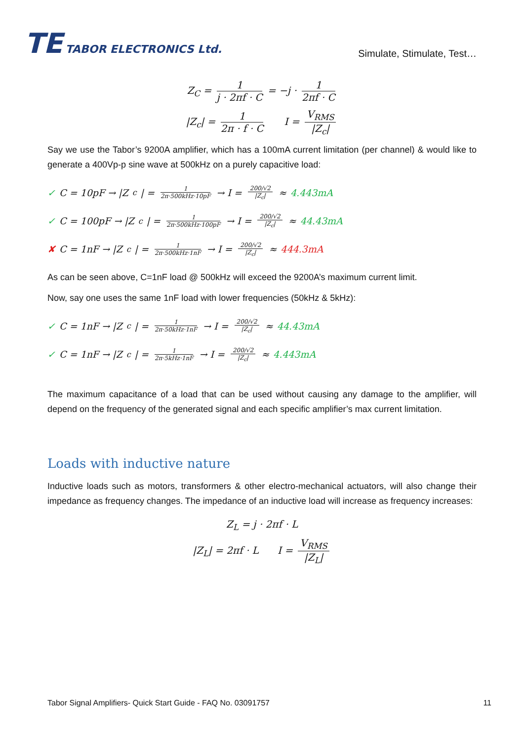TE TABOR ELECTRONICS Ltd.
Simulate, Stimulate, Test…
Z<sub>C</sub> = 1 j · 2πf · C = −j · 1 2πf · C
|Z<sub>c</sub>| = 1 2π · f · C I = V<sub>RMS</sub> |Z<sub>c</sub>|
Say we use the Tabor’s 9200A amplifier, which has a 100mA current limitation (per channel) & would like to generate a 400Vp-p sine wave at 500kHz on a purely capacitive load:
✓ C = 10pF → |Z<sub>c</sub>| = 1 2π·500kHz·10pF → I = 200/√2 |Z<sub>c</sub>| ≈ 4.443mA
✓ C = 100pF → |Z<sub>c</sub>| = 1 2π·500kHz·100pF → I = 200/√2 |Z<sub>c</sub>| ≈ 44.43mA
✘ C = 1nF → |Z<sub>c</sub>| = 1 2π·500kHz·1nF → I = 200/√2 |Z<sub>c</sub>| ≈ 444.3mA
As can be seen above, C=1nF load @ 500kHz will exceed the 9200A’s maximum current limit.
Now, say one uses the same 1nF load with lower frequencies (50kHz & 5kHz):
✓ C = 1nF → |Z<sub>c</sub>| = 1 2π·50kHz·1nF → I = 200/√2 |Z<sub>c</sub>| ≈ 44.43mA
✓ C = 1nF → |Z<sub>c</sub>| = 1 2π·5kHz·1nF → I = 200/√2 |Z<sub>c</sub>| ≈ 4.443mA
The maximum capacitance of a load that can be used without causing any damage to the amplifier, will depend on the frequency of the generated signal and each specific amplifier’s max current limitation.
Loads with inductive nature
Inductive loads such as motors, transformers & other electro-mechanical actuators, will also change their impedance as frequency changes. The impedance of an inductive load will increase as frequency increases:
Z<sub>L</sub> = j · 2πf · L
|Z<sub>L</sub>| = 2πf · L I = V<sub>RMS</sub> |Z<sub>L</sub>|
Tabor Signal Amplifiers- Quick Start Guide - FAQ No. 03091757 11